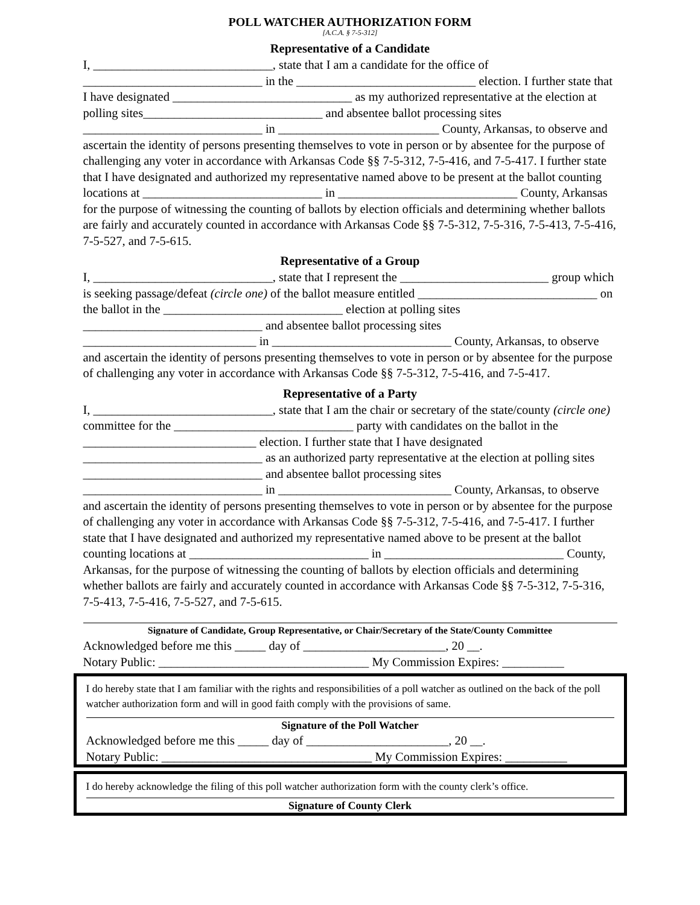POLL WATCHER AUTHORIZATION FORM
[A.C.A. § 7-5-312]
Representative of a Candidate
I, _____________________________, state that I am a candidate for the office of _____________________________ in the _____________________________ election. I further state that I have designated _____________________________ as my authorized representative at the election at polling sites_____________________________ and absentee ballot processing sites _____________________________ in __________________________ County, Arkansas, to observe and ascertain the identity of persons presenting themselves to vote in person or by absentee for the purpose of challenging any voter in accordance with Arkansas Code §§ 7-5-312, 7-5-416, and 7-5-417. I further state that I have designated and authorized my representative named above to be present at the ballot counting locations at _____________________________ in _____________________________ County, Arkansas for the purpose of witnessing the counting of ballots by election officials and determining whether ballots are fairly and accurately counted in accordance with Arkansas Code §§ 7-5-312, 7-5-316, 7-5-413, 7-5-416, 7-5-527, and 7-5-615.
Representative of a Group
I, _____________________________, state that I represent the ________________________ group which is seeking passage/defeat (circle one) of the ballot measure entitled _____________________________ on the ballot in the _____________________________ election at polling sites _____________________________ and absentee ballot processing sites ____________________________ in _____________________________ County, Arkansas, to observe and ascertain the identity of persons presenting themselves to vote in person or by absentee for the purpose of challenging any voter in accordance with Arkansas Code §§ 7-5-312, 7-5-416, and 7-5-417.
Representative of a Party
I, _____________________________, state that I am the chair or secretary of the state/county (circle one) committee for the _____________________________ party with candidates on the ballot in the ____________________________ election. I further state that I have designated _____________________________ as an authorized party representative at the election at polling sites _____________________________ and absentee ballot processing sites _____________________________ in ____________________________ County, Arkansas, to observe and ascertain the identity of persons presenting themselves to vote in person or by absentee for the purpose of challenging any voter in accordance with Arkansas Code §§ 7-5-312, 7-5-416, and 7-5-417. I further state that I have designated and authorized my representative named above to be present at the ballot counting locations at _____________________________ in _____________________________ County, Arkansas, for the purpose of witnessing the counting of ballots by election officials and determining whether ballots are fairly and accurately counted in accordance with Arkansas Code §§ 7-5-312, 7-5-316, 7-5-413, 7-5-416, 7-5-527, and 7-5-615.
Signature of Candidate, Group Representative, or Chair/Secretary of the State/County Committee
Acknowledged before me this _____ day of _______________________, 20 __.
Notary Public: __________________________________ My Commission Expires: __________
I do hereby state that I am familiar with the rights and responsibilities of a poll watcher as outlined on the back of the poll watcher authorization form and will in good faith comply with the provisions of same.
Signature of the Poll Watcher
Acknowledged before me this _____ day of _______________________, 20 __.
Notary Public: __________________________________ My Commission Expires: __________
I do hereby acknowledge the filing of this poll watcher authorization form with the county clerk’s office.
Signature of County Clerk